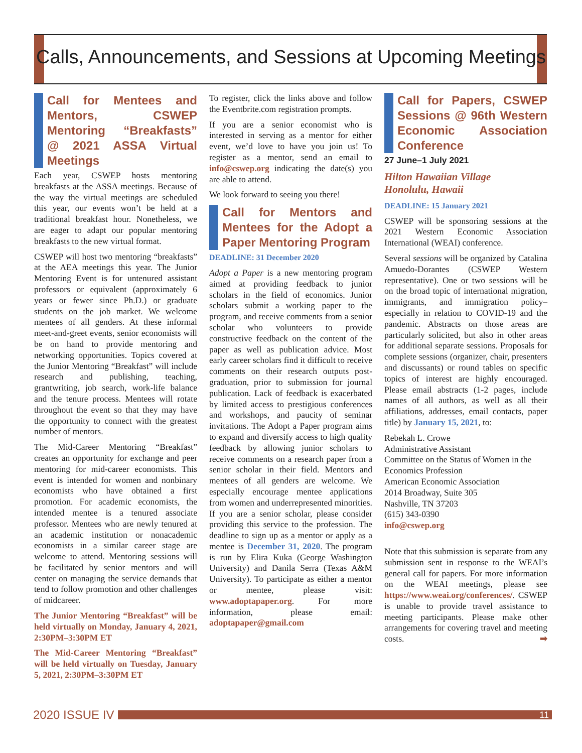Calls, Announcements, and Sessions at Upcoming Meetings
Call for Mentees and Mentors, CSWEP Mentoring “Breakfasts” @ 2021 ASSA Virtual Meetings
Each year, CSWEP hosts mentoring breakfasts at the ASSA meetings. Because of the way the virtual meetings are scheduled this year, our events won’t be held at a traditional breakfast hour. Nonetheless, we are eager to adapt our popular mentoring breakfasts to the new virtual format.
CSWEP will host two mentoring “breakfasts” at the AEA meetings this year. The Junior Mentoring Event is for untenured assistant professors or equivalent (approximately 6 years or fewer since Ph.D.) or graduate students on the job market. We welcome mentees of all genders. At these informal meet-and-greet events, senior economists will be on hand to provide mentoring and networking opportunities. Topics covered at the Junior Mentoring “Breakfast” will include research and publishing, teaching, grantwriting, job search, work-life balance and the tenure process. Mentees will rotate throughout the event so that they may have the opportunity to connect with the greatest number of mentors.
The Mid-Career Mentoring “Breakfast” creates an opportunity for exchange and peer mentoring for mid-career economists. This event is intended for women and nonbinary economists who have obtained a first promotion. For academic economists, the intended mentee is a tenured associate professor. Mentees who are newly tenured at an academic institution or nonacademic economists in a similar career stage are welcome to attend. Mentoring sessions will be facilitated by senior mentors and will center on managing the service demands that tend to follow promotion and other challenges of midcareer.
The Junior Mentoring “Breakfast” will be held virtually on Monday, January 4, 2021, 2:30PM–3:30PM ET
The Mid-Career Mentoring “Breakfast” will be held virtually on Tuesday, January 5, 2021, 2:30PM–3:30PM ET
To register, click the links above and follow the Eventbrite.com registration prompts.
If you are a senior economist who is interested in serving as a mentor for either event, we’d love to have you join us! To register as a mentor, send an email to info@cswep.org indicating the date(s) you are able to attend.
We look forward to seeing you there!
Call for Mentors and Mentees for the Adopt a Paper Mentoring Program
DEADLINE: 31 December 2020
Adopt a Paper is a new mentoring program aimed at providing feedback to junior scholars in the field of economics. Junior scholars submit a working paper to the program, and receive comments from a senior scholar who volunteers to provide constructive feedback on the content of the paper as well as publication advice. Most early career scholars find it difficult to receive comments on their research outputs post-graduation, prior to submission for journal publication. Lack of feedback is exacerbated by limited access to prestigious conferences and workshops, and paucity of seminar invitations. The Adopt a Paper program aims to expand and diversify access to high quality feedback by allowing junior scholars to receive comments on a research paper from a senior scholar in their field. Mentors and mentees of all genders are welcome. We especially encourage mentee applications from women and underrepresented minorities. If you are a senior scholar, please consider providing this service to the profession. The deadline to sign up as a mentor or apply as a mentee is December 31, 2020. The program is run by Elira Kuka (George Washington University) and Danila Serra (Texas A&M University). To participate as either a mentor or mentee, please visit: www.adoptapaper.org. For more information, please email: adoptapaper@gmail.com
Call for Papers, CSWEP Sessions @ 96th Western Economic Association Conference
27 June–1 July 2021
Hilton Hawaiian Village
Honolulu, Hawaii
DEADLINE: 15 January 2021
CSWEP will be sponsoring sessions at the 2021 Western Economic Association International (WEAI) conference.
Several sessions will be organized by Catalina Amuedo-Dorantes (CSWEP Western representative). One or two sessions will be on the broad topic of international migration, immigrants, and immigration policy–especially in relation to COVID-19 and the pandemic. Abstracts on those areas are particularly solicited, but also in other areas for additional separate sessions. Proposals for complete sessions (organizer, chair, presenters and discussants) or round tables on specific topics of interest are highly encouraged. Please email abstracts (1-2 pages, include names of all authors, as well as all their affiliations, addresses, email contacts, paper title) by January 15, 2021, to:
Rebekah L. Crowe
Administrative Assistant
Committee on the Status of Women in the Economics Profession
American Economic Association
2014 Broadway, Suite 305
Nashville, TN 37203
(615) 343-0390
info@cswep.org
Note that this submission is separate from any submission sent in response to the WEAI’s general call for papers. For more information on the WEAI meetings, please see https://www.weai.org/conferences/. CSWEP is unable to provide travel assistance to meeting participants. Please make other arrangements for covering travel and meeting costs. ➡
2020 ISSUE IV
11